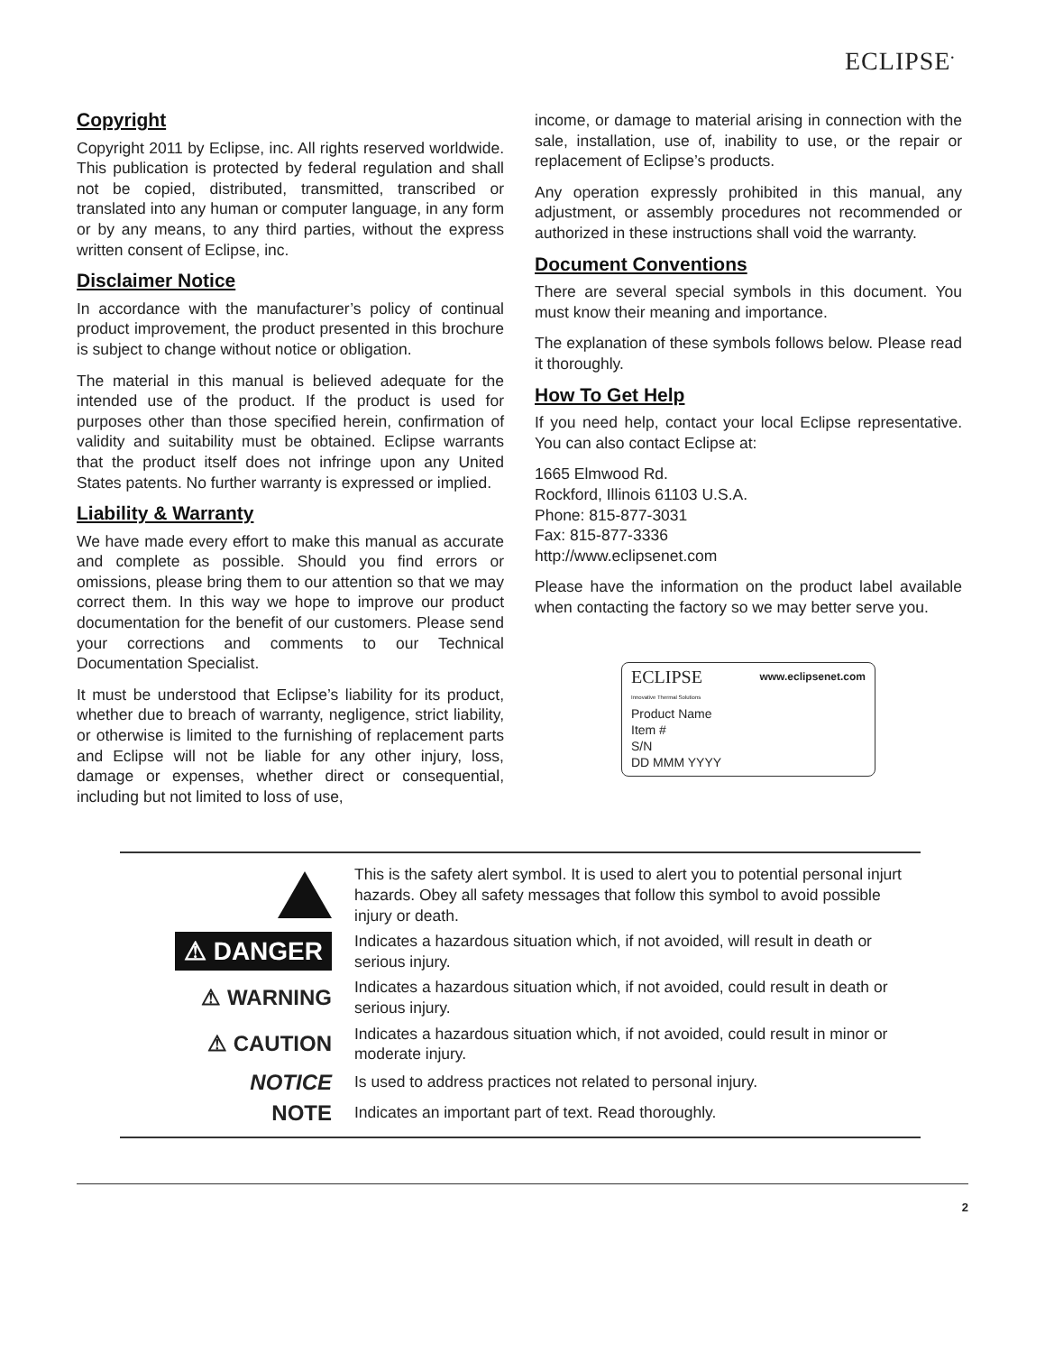ECLIPSE<sup>•</sup>
Copyright
Copyright 2011 by Eclipse, inc. All rights reserved worldwide. This publication is protected by federal regulation and shall not be copied, distributed, transmitted, transcribed or translated into any human or computer language, in any form or by any means, to any third parties, without the express written consent of Eclipse, inc.
Disclaimer Notice
In accordance with the manufacturer’s policy of continual product improvement, the product presented in this brochure is subject to change without notice or obligation.
The material in this manual is believed adequate for the intended use of the product. If the product is used for purposes other than those specified herein, confirmation of validity and suitability must be obtained. Eclipse warrants that the product itself does not infringe upon any United States patents. No further warranty is expressed or implied.
Liability & Warranty
We have made every effort to make this manual as accurate and complete as possible. Should you find errors or omissions, please bring them to our attention so that we may correct them. In this way we hope to improve our product documentation for the benefit of our customers. Please send your corrections and comments to our Technical Documentation Specialist.
It must be understood that Eclipse’s liability for its product, whether due to breach of warranty, negligence, strict liability, or otherwise is limited to the furnishing of replacement parts and Eclipse will not be liable for any other injury, loss, damage or expenses, whether direct or consequential, including but not limited to loss of use,
income, or damage to material arising in connection with the sale, installation, use of, inability to use, or the repair or replacement of Eclipse’s products.
Any operation expressly prohibited in this manual, any adjustment, or assembly procedures not recommended or authorized in these instructions shall void the warranty.
Document Conventions
There are several special symbols in this document. You must know their meaning and importance.
The explanation of these symbols follows below. Please read it thoroughly.
How To Get Help
If you need help, contact your local Eclipse representative. You can also contact Eclipse at:
1665 Elmwood Rd.
Rockford, Illinois 61103 U.S.A.
Phone: 815-877-3031
Fax: 815-877-3336
http://www.eclipsenet.com
Please have the information on the product label available when contacting the factory so we may better serve you.
ECLIPSE www.eclipsenet.com
Innovative Thermal Solutions
Product Name
Item #
S/N
DD MMM YYYY
This is the safety alert symbol. It is used to alert you to potential personal injurt hazards. Obey all safety messages that follow this symbol to avoid possible injury or death.
⚠ DANGER
Indicates a hazardous situation which, if not avoided, will result in death or serious injury.
⚠ WARNING
Indicates a hazardous situation which, if not avoided, could result in death or serious injury.
⚠ CAUTION
Indicates a hazardous situation which, if not avoided, could result in minor or moderate injury.
NOTICE
Is used to address practices not related to personal injury.
NOTE
Indicates an important part of text. Read thoroughly.
2